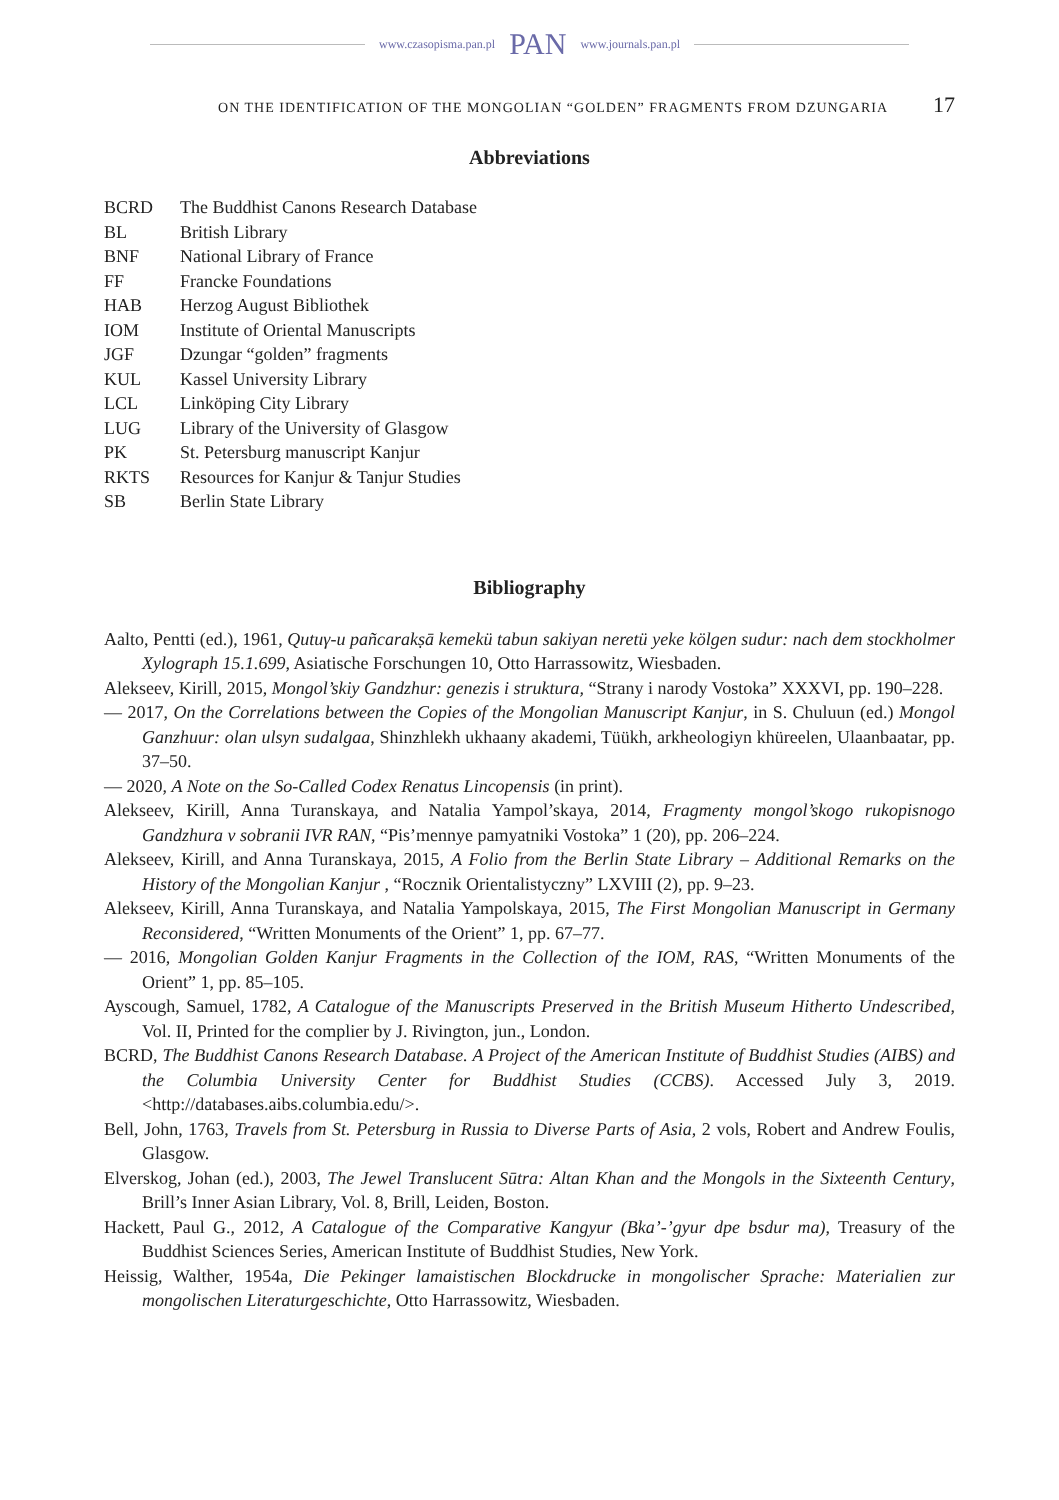www.czasopisma.pan.pl PAN www.journals.pan.pl
ON THE IDENTIFICATION OF THE MONGOLIAN “GOLDEN” FRAGMENTS FROM DZUNGARIA 17
Abbreviations
| BCRD | The Buddhist Canons Research Database |
| BL | British Library |
| BNF | National Library of France |
| FF | Francke Foundations |
| HAB | Herzog August Bibliothek |
| IOM | Institute of Oriental Manuscripts |
| JGF | Dzungar “golden” fragments |
| KUL | Kassel University Library |
| LCL | Linköping City Library |
| LUG | Library of the University of Glasgow |
| PK | St. Petersburg manuscript Kanjur |
| RKTS | Resources for Kanjur & Tanjur Studies |
| SB | Berlin State Library |
Bibliography
Aalto, Pentti (ed.), 1961, Qutuγ-u pañcarakṣā kemekü tabun sakiyan neretü yeke kölgen sudur: nach dem stockholmer Xylograph 15.1.699, Asiatische Forschungen 10, Otto Harrassowitz, Wiesbaden.
Alekseev, Kirill, 2015, Mongol’skiy Gandzhur: genezis i struktura, “Strany i narody Vostoka” XXXVI, pp. 190–228.
— 2017, On the Correlations between the Copies of the Mongolian Manuscript Kanjur, in S. Chuluun (ed.) Mongol Ganzhuur: olan ulsyn sudalgaa, Shinzhlekh ukhaany akademi, Tüükh, arkheologiyn khüreelen, Ulaanbaatar, pp. 37–50.
— 2020, A Note on the So-Called Codex Renatus Lincopensis (in print).
Alekseev, Kirill, Anna Turanskaya, and Natalia Yampol’skaya, 2014, Fragmenty mongol’skogo rukopisnogo Gandzhura v sobranii IVR RAN, “Pis’mennye pamyatniki Vostoka” 1 (20), pp. 206–224.
Alekseev, Kirill, and Anna Turanskaya, 2015, A Folio from the Berlin State Library – Additional Remarks on the History of the Mongolian Kanjur , “Rocznik Orientalistyczny” LXVIII (2), pp. 9–23.
Alekseev, Kirill, Anna Turanskaya, and Natalia Yampolskaya, 2015, The First Mongolian Manuscript in Germany Reconsidered, “Written Monuments of the Orient” 1, pp. 67–77.
— 2016, Mongolian Golden Kanjur Fragments in the Collection of the IOM, RAS, “Written Monuments of the Orient” 1, pp. 85–105.
Ayscough, Samuel, 1782, A Catalogue of the Manuscripts Preserved in the British Museum Hitherto Undescribed, Vol. II, Printed for the complier by J. Rivington, jun., London.
BCRD, The Buddhist Canons Research Database. A Project of the American Institute of Buddhist Studies (AIBS) and the Columbia University Center for Buddhist Studies (CCBS). Accessed July 3, 2019. <http://databases.aibs.columbia.edu/>.
Bell, John, 1763, Travels from St. Petersburg in Russia to Diverse Parts of Asia, 2 vols, Robert and Andrew Foulis, Glasgow.
Elverskog, Johan (ed.), 2003, The Jewel Translucent Sūtra: Altan Khan and the Mongols in the Sixteenth Century, Brill’s Inner Asian Library, Vol. 8, Brill, Leiden, Boston.
Hackett, Paul G., 2012, A Catalogue of the Comparative Kangyur (Bka’-’gyur dpe bsdur ma), Treasury of the Buddhist Sciences Series, American Institute of Buddhist Studies, New York.
Heissig, Walther, 1954a, Die Pekinger lamaistischen Blockdrucke in mongolischer Sprache: Materialien zur mongolischen Literaturgeschichte, Otto Harrassowitz, Wiesbaden.